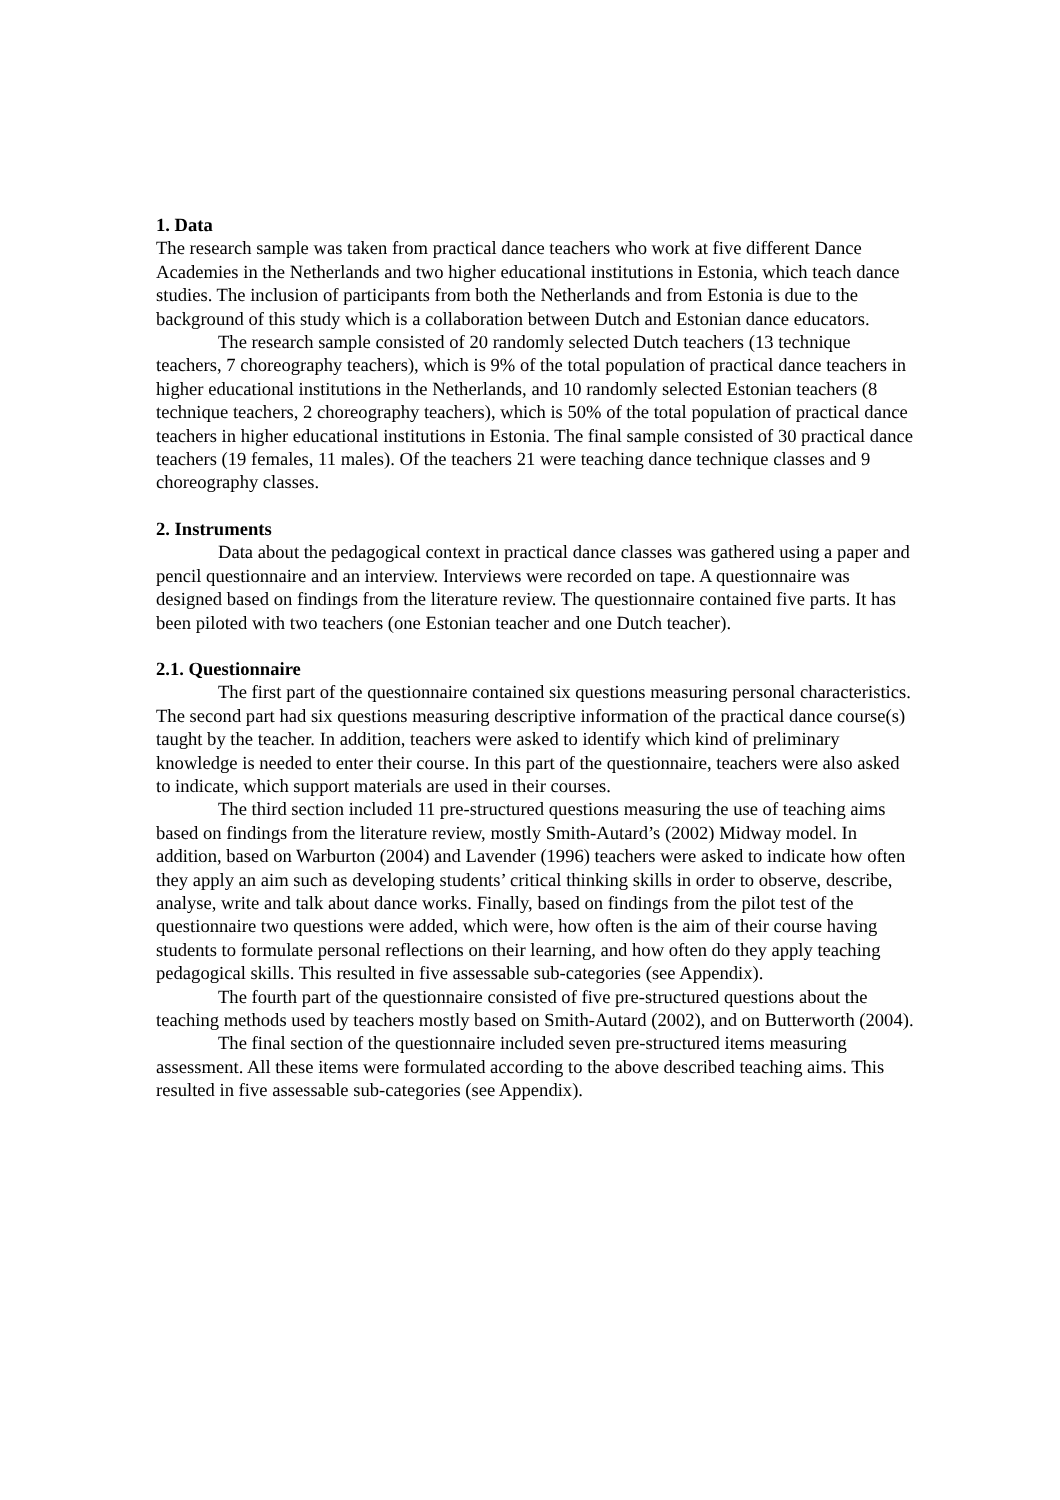1. Data
The research sample was taken from practical dance teachers who work at five different Dance Academies in the Netherlands and two higher educational institutions in Estonia, which teach dance studies. The inclusion of participants from both the Netherlands and from Estonia is due to the background of this study which is a collaboration between Dutch and Estonian dance educators.
The research sample consisted of 20 randomly selected Dutch teachers (13 technique teachers, 7 choreography teachers), which is 9% of the total population of practical dance teachers in higher educational institutions in the Netherlands, and 10 randomly selected Estonian teachers (8 technique teachers, 2 choreography teachers), which is 50% of the total population of practical dance teachers in higher educational institutions in Estonia. The final sample consisted of 30 practical dance teachers (19 females, 11 males). Of the teachers 21 were teaching dance technique classes and 9 choreography classes.
2. Instruments
Data about the pedagogical context in practical dance classes was gathered using a paper and pencil questionnaire and an interview. Interviews were recorded on tape. A questionnaire was designed based on findings from the literature review. The questionnaire contained five parts. It has been piloted with two teachers (one Estonian teacher and one Dutch teacher).
2.1. Questionnaire
The first part of the questionnaire contained six questions measuring personal characteristics. The second part had six questions measuring descriptive information of the practical dance course(s) taught by the teacher. In addition, teachers were asked to identify which kind of preliminary knowledge is needed to enter their course. In this part of the questionnaire, teachers were also asked to indicate, which support materials are used in their courses.
The third section included 11 pre-structured questions measuring the use of teaching aims based on findings from the literature review, mostly Smith-Autard’s (2002) Midway model. In addition, based on Warburton (2004) and Lavender (1996) teachers were asked to indicate how often they apply an aim such as developing students’ critical thinking skills in order to observe, describe, analyse, write and talk about dance works. Finally, based on findings from the pilot test of the questionnaire two questions were added, which were, how often is the aim of their course having students to formulate personal reflections on their learning, and how often do they apply teaching pedagogical skills. This resulted in five assessable sub-categories (see Appendix).
The fourth part of the questionnaire consisted of five pre-structured questions about the teaching methods used by teachers mostly based on Smith-Autard (2002), and on Butterworth (2004).
The final section of the questionnaire included seven pre-structured items measuring assessment. All these items were formulated according to the above described teaching aims. This resulted in five assessable sub-categories (see Appendix).